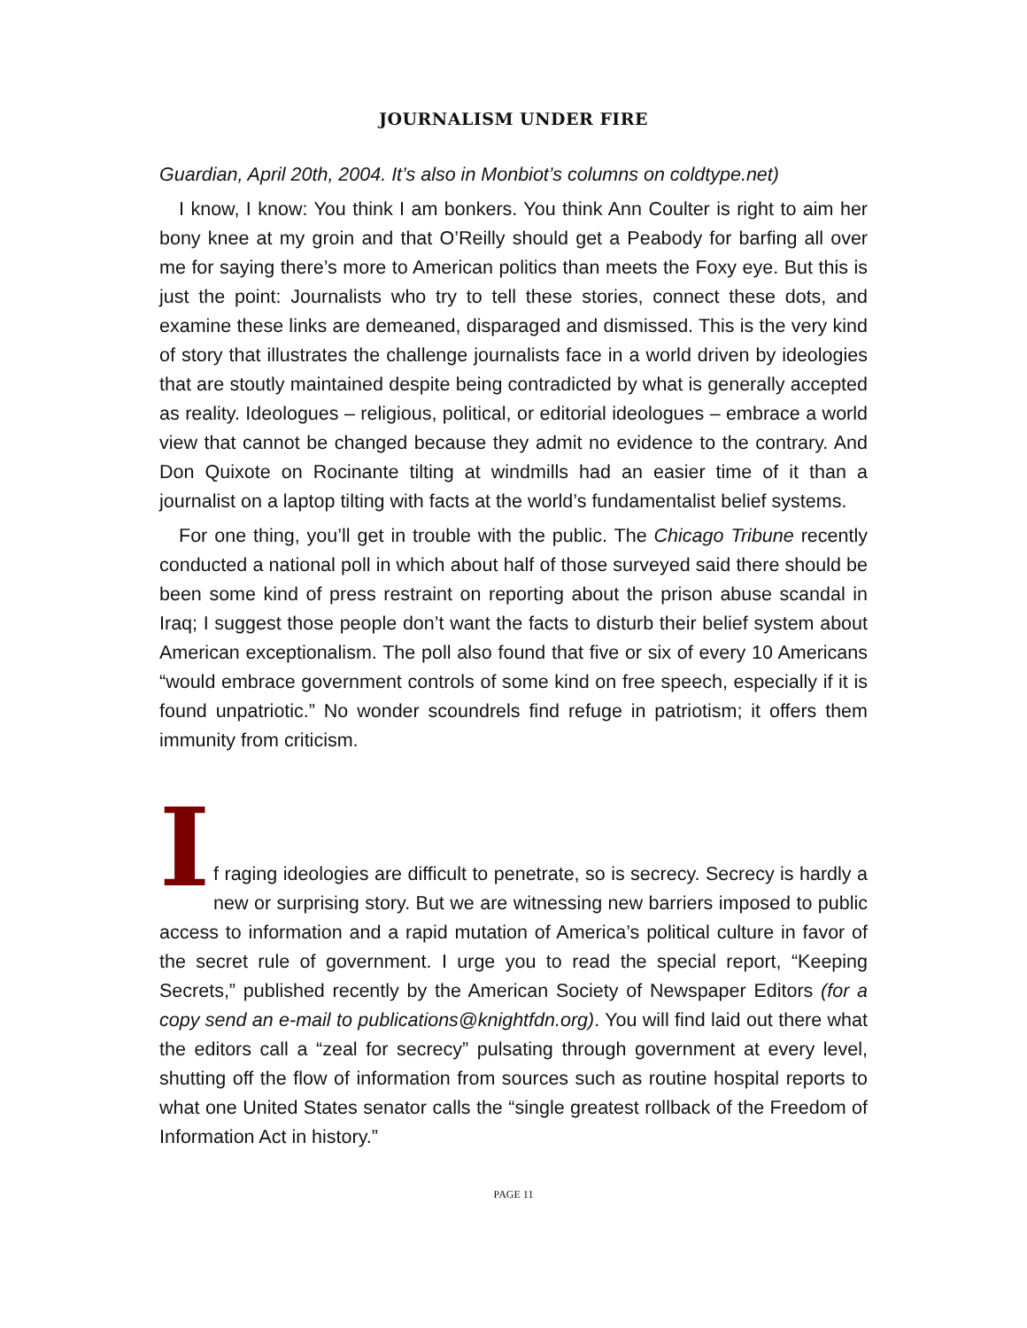JOURNALISM UNDER FIRE
Guardian, April 20th, 2004. It’s also in Monbiot’s columns on coldtype.net)
I know, I know: You think I am bonkers. You think Ann Coulter is right to aim her bony knee at my groin and that O’Reilly should get a Peabody for barfing all over me for saying there’s more to American politics than meets the Foxy eye. But this is just the point: Journalists who try to tell these stories, connect these dots, and examine these links are demeaned, disparaged and dismissed. This is the very kind of story that illustrates the challenge journalists face in a world driven by ideologies that are stoutly maintained despite being contradicted by what is generally accepted as reality. Ideologues – religious, political, or editorial ideologues – embrace a world view that cannot be changed because they admit no evidence to the contrary. And Don Quixote on Rocinante tilting at windmills had an easier time of it than a journalist on a laptop tilting with facts at the world’s fundamentalist belief systems.
For one thing, you’ll get in trouble with the public. The Chicago Tribune recently conducted a national poll in which about half of those surveyed said there should be been some kind of press restraint on reporting about the prison abuse scandal in Iraq; I suggest those people don’t want the facts to disturb their belief system about American exceptionalism. The poll also found that five or six of every 10 Americans “would embrace government controls of some kind on free speech, especially if it is found unpatriotic.” No wonder scoundrels find refuge in patriotism; it offers them immunity from criticism.
I
f raging ideologies are difficult to penetrate, so is secrecy. Secrecy is hardly a new or surprising story. But we are witnessing new barriers imposed to public access to information and a rapid mutation of America’s political culture in favor of the secret rule of government. I urge you to read the special report, “Keeping Secrets,” published recently by the American Society of Newspaper Editors (for a copy send an e-mail to publications@knightfdn.org). You will find laid out there what the editors call a “zeal for secrecy” pulsating through government at every level, shutting off the flow of information from sources such as routine hospital reports to what one United States senator calls the “single greatest rollback of the Freedom of Information Act in history.”
PAGE 11